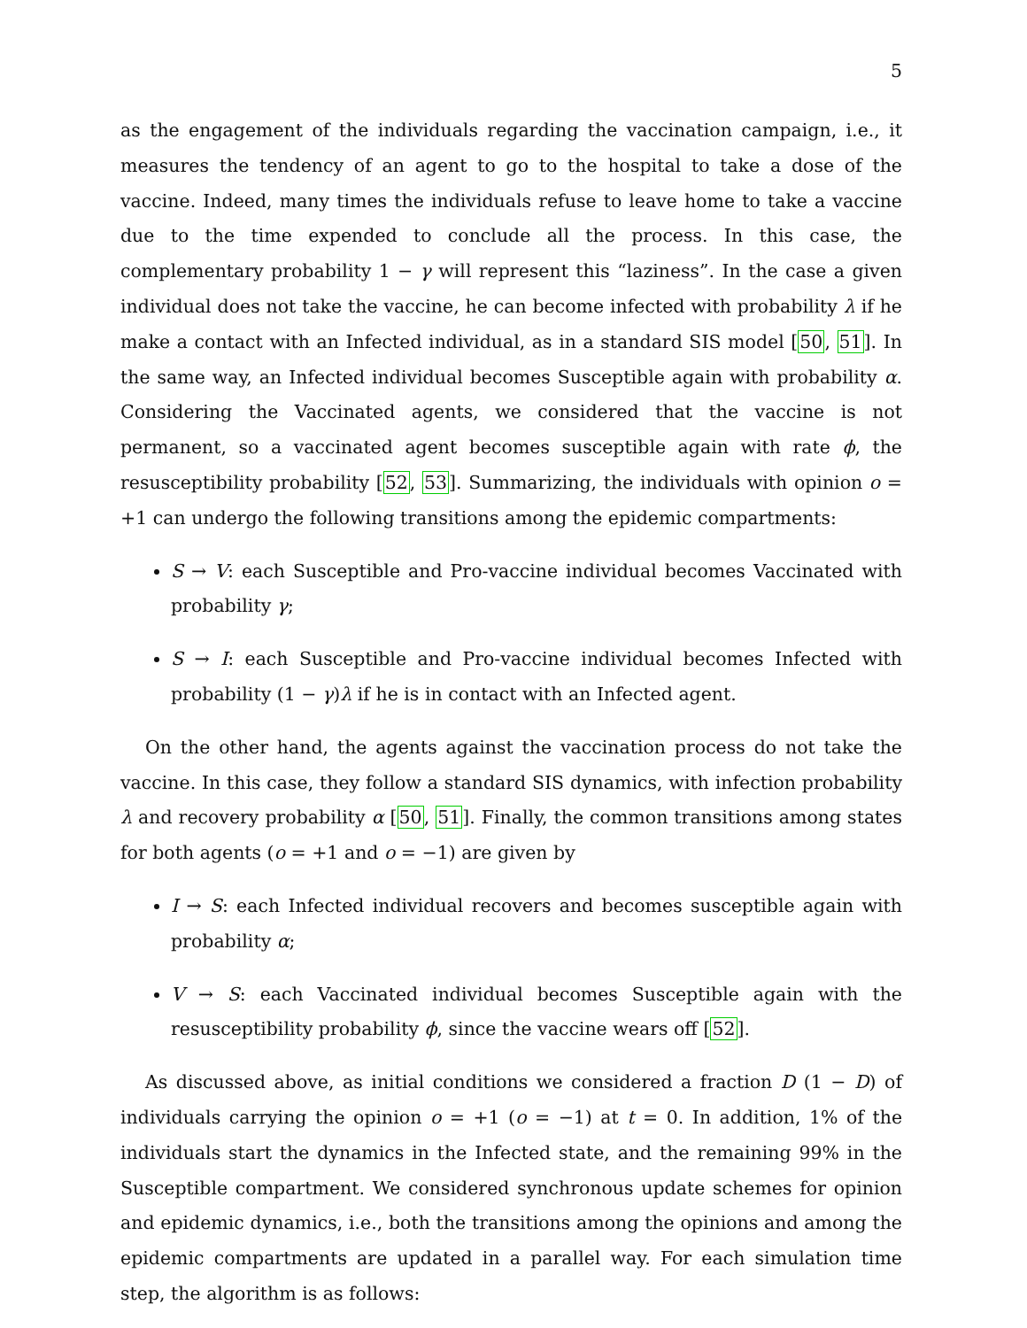5
as the engagement of the individuals regarding the vaccination campaign, i.e., it measures the tendency of an agent to go to the hospital to take a dose of the vaccine. Indeed, many times the individuals refuse to leave home to take a vaccine due to the time expended to conclude all the process. In this case, the complementary probability 1 − γ will represent this “laziness”. In the case a given individual does not take the vaccine, he can become infected with probability λ if he make a contact with an Infected individual, as in a standard SIS model [50, 51]. In the same way, an Infected individual becomes Susceptible again with probability α. Considering the Vaccinated agents, we considered that the vaccine is not permanent, so a vaccinated agent becomes susceptible again with rate ϕ, the resusceptibility probability [52, 53]. Summarizing, the individuals with opinion o = +1 can undergo the following transitions among the epidemic compartments:
S → V: each Susceptible and Pro-vaccine individual becomes Vaccinated with probability γ;
S → I: each Susceptible and Pro-vaccine individual becomes Infected with probability (1 − γ)λ if he is in contact with an Infected agent.
On the other hand, the agents against the vaccination process do not take the vaccine. In this case, they follow a standard SIS dynamics, with infection probability λ and recovery probability α [50, 51]. Finally, the common transitions among states for both agents (o = +1 and o = −1) are given by
I → S: each Infected individual recovers and becomes susceptible again with probability α;
V → S: each Vaccinated individual becomes Susceptible again with the resusceptibility probability ϕ, since the vaccine wears off [52].
As discussed above, as initial conditions we considered a fraction D (1 − D) of individuals carrying the opinion o = +1 (o = −1) at t = 0. In addition, 1% of the individuals start the dynamics in the Infected state, and the remaining 99% in the Susceptible compartment. We considered synchronous update schemes for opinion and epidemic dynamics, i.e., both the transitions among the opinions and among the epidemic compartments are updated in a parallel way. For each simulation time step, the algorithm is as follows: